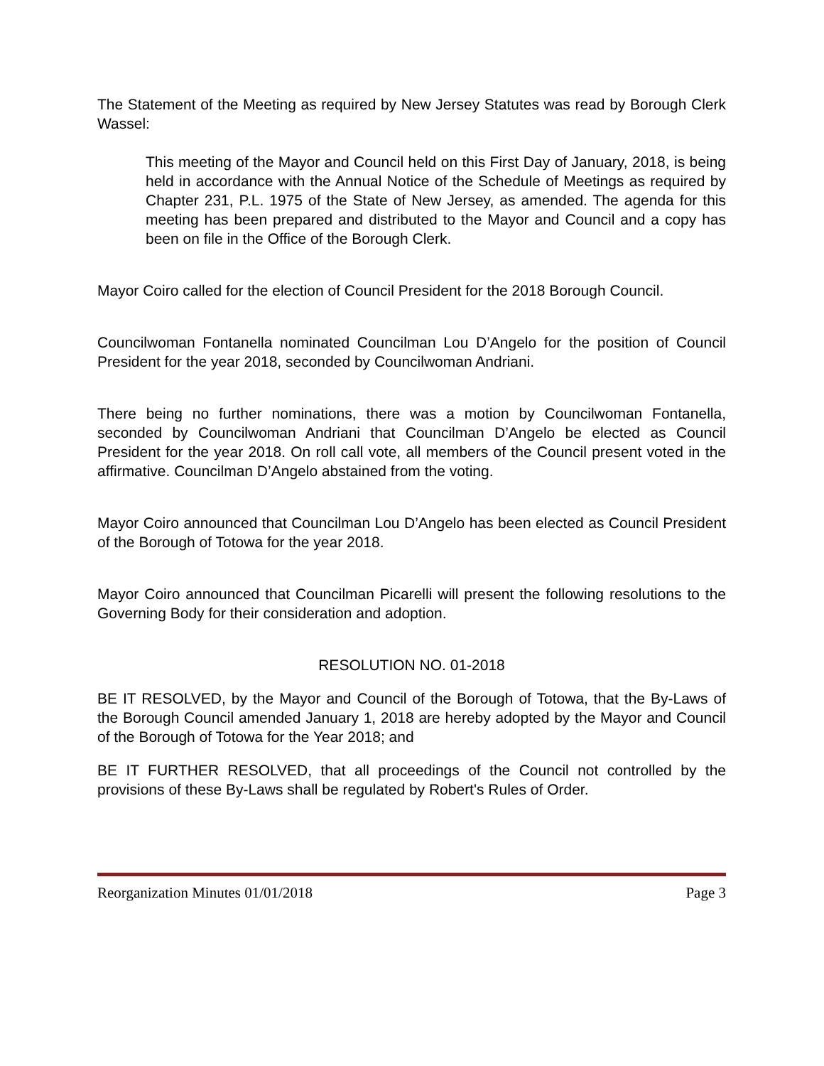The Statement of the Meeting as required by New Jersey Statutes was read by Borough Clerk Wassel:
This meeting of the Mayor and Council held on this First Day of January, 2018, is being held in accordance with the Annual Notice of the Schedule of Meetings as required by Chapter 231, P.L. 1975 of the State of New Jersey, as amended. The agenda for this meeting has been prepared and distributed to the Mayor and Council and a copy has been on file in the Office of the Borough Clerk.
Mayor Coiro called for the election of Council President for the 2018 Borough Council.
Councilwoman Fontanella nominated Councilman Lou D’Angelo for the position of Council President for the year 2018, seconded by Councilwoman Andriani.
There being no further nominations, there was a motion by Councilwoman Fontanella, seconded by Councilwoman Andriani that Councilman D’Angelo be elected as Council President for the year 2018. On roll call vote, all members of the Council present voted in the affirmative. Councilman D’Angelo abstained from the voting.
Mayor Coiro announced that Councilman Lou D’Angelo has been elected as Council President of the Borough of Totowa for the year 2018.
Mayor Coiro announced that Councilman Picarelli will present the following resolutions to the Governing Body for their consideration and adoption.
RESOLUTION NO. 01-2018
BE IT RESOLVED, by the Mayor and Council of the Borough of Totowa, that the By-Laws of the Borough Council amended January 1, 2018 are hereby adopted by the Mayor and Council of the Borough of Totowa for the Year 2018; and
BE IT FURTHER RESOLVED, that all proceedings of the Council not controlled by the provisions of these By-Laws shall be regulated by Robert's Rules of Order.
Reorganization Minutes 01/01/2018 Page 3